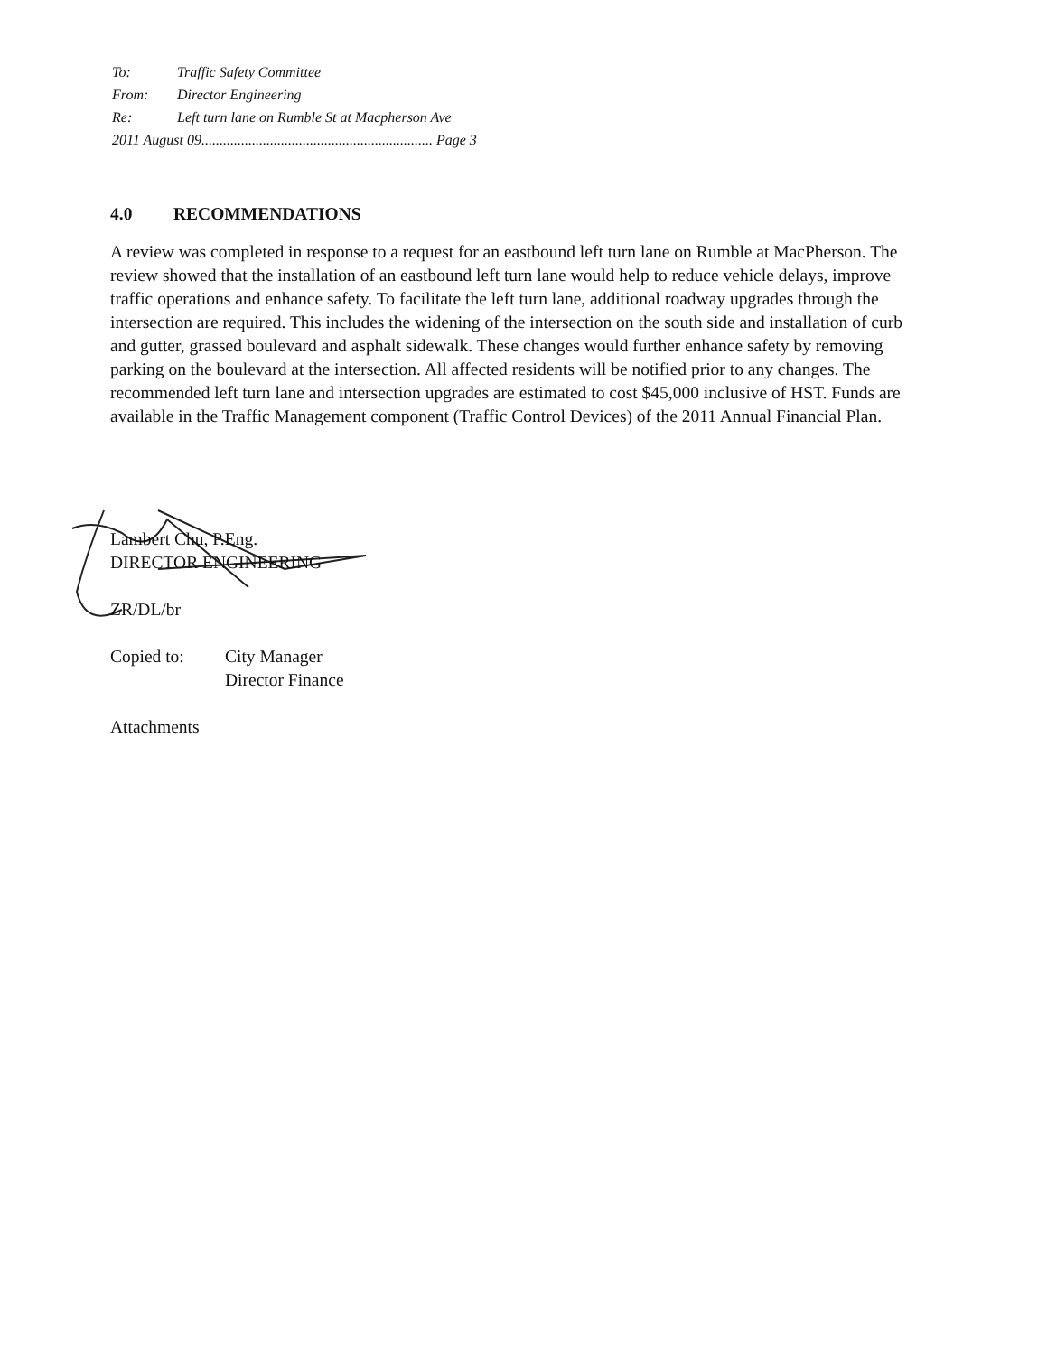| To: | Traffic Safety Committee |
| From: | Director Engineering |
| Re: | Left turn lane on Rumble St at Macpherson Ave |
| 2011 August 09................................................................ Page 3 | |
4.0 RECOMMENDATIONS
A review was completed in response to a request for an eastbound left turn lane on Rumble at MacPherson. The review showed that the installation of an eastbound left turn lane would help to reduce vehicle delays, improve traffic operations and enhance safety. To facilitate the left turn lane, additional roadway upgrades through the intersection are required. This includes the widening of the intersection on the south side and installation of curb and gutter, grassed boulevard and asphalt sidewalk. These changes would further enhance safety by removing parking on the boulevard at the intersection. All affected residents will be notified prior to any changes. The recommended left turn lane and intersection upgrades are estimated to cost $45,000 inclusive of HST. Funds are available in the Traffic Management component (Traffic Control Devices) of the 2011 Annual Financial Plan.
Lambert Chu, P.Eng.
DIRECTOR ENGINEERING
ZR/DL/br
| Copied to: | City Manager Director Finance |
Attachments